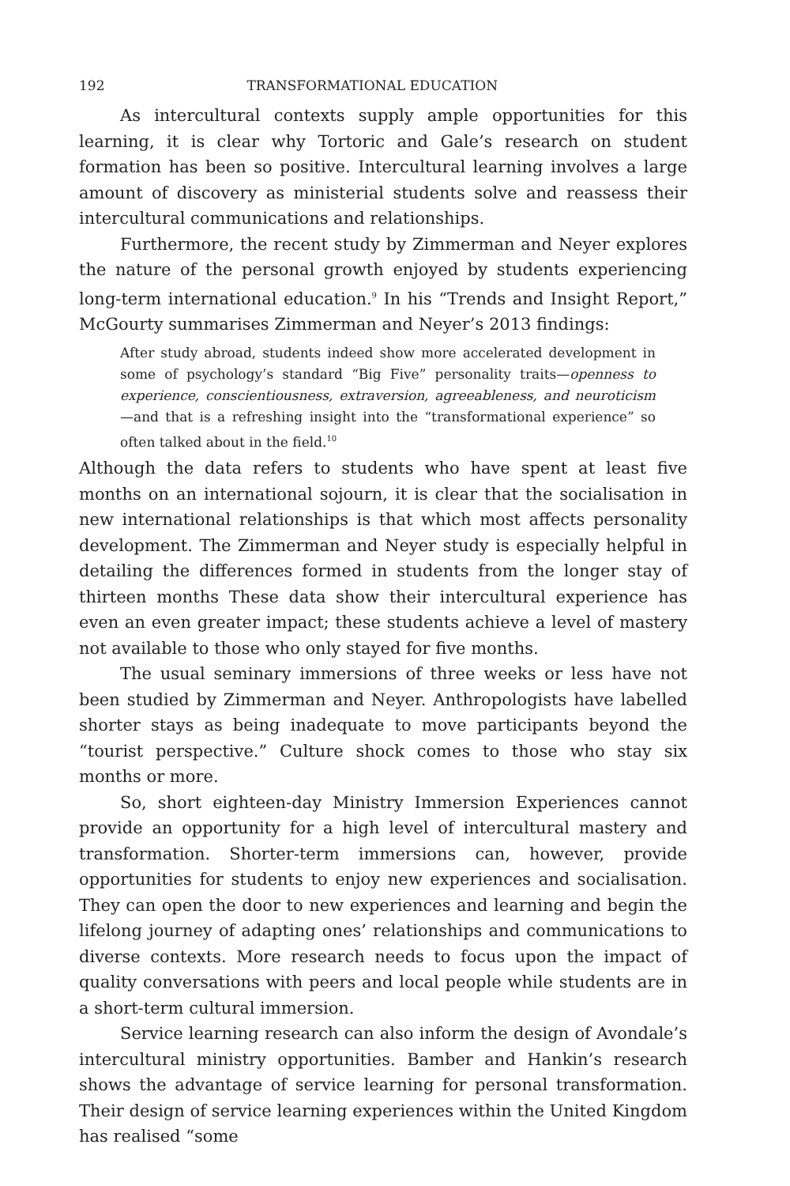192 TRANSFORMATIONAL EDUCATION
As intercultural contexts supply ample opportunities for this learning, it is clear why Tortoric and Gale’s research on student formation has been so positive. Intercultural learning involves a large amount of discovery as ministerial students solve and reassess their intercultural communications and relationships.
Furthermore, the recent study by Zimmerman and Neyer explores the nature of the personal growth enjoyed by students experiencing long-term international education.<sup>9</sup> In his “Trends and Insight Report,” McGourty summarises Zimmerman and Neyer’s 2013 findings:
After study abroad, students indeed show more accelerated development in some of psychology’s standard “Big Five” personality traits—openness to experience, conscientiousness, extraversion, agreeableness, and neuroticism—and that is a refreshing insight into the “transformational experience” so often talked about in the field.<sup>10</sup>
Although the data refers to students who have spent at least five months on an international sojourn, it is clear that the socialisation in new international relationships is that which most affects personality development. The Zimmerman and Neyer study is especially helpful in detailing the differences formed in students from the longer stay of thirteen months These data show their intercultural experience has even an even greater impact; these students achieve a level of mastery not available to those who only stayed for five months.
The usual seminary immersions of three weeks or less have not been studied by Zimmerman and Neyer. Anthropologists have labelled shorter stays as being inadequate to move participants beyond the “tourist perspective.” Culture shock comes to those who stay six months or more.
So, short eighteen-day Ministry Immersion Experiences cannot provide an opportunity for a high level of intercultural mastery and transformation. Shorter-term immersions can, however, provide opportunities for students to enjoy new experiences and socialisation. They can open the door to new experiences and learning and begin the lifelong journey of adapting ones’ relationships and communications to diverse contexts. More research needs to focus upon the impact of quality conversations with peers and local people while students are in a short-term cultural immersion.
Service learning research can also inform the design of Avondale’s intercultural ministry opportunities. Bamber and Hankin’s research shows the advantage of service learning for personal transformation. Their design of service learning experiences within the United Kingdom has realised “some